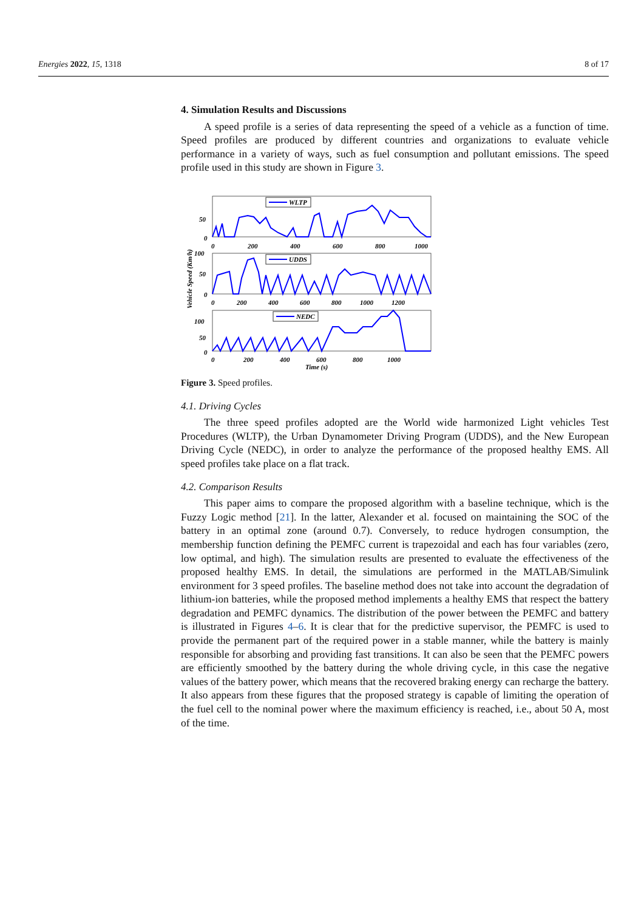Energies 2022, 15, 1318 8 of 17
4. Simulation Results and Discussions
A speed profile is a series of data representing the speed of a vehicle as a function of time. Speed profiles are produced by different countries and organizations to evaluate vehicle performance in a variety of ways, such as fuel consumption and pollutant emissions. The speed profile used in this study are shown in Figure 3.
Vehicle Speed (Km/h)
WLTP
UDDS
NEDC
50
0
0
200
400
600
800
1000
100
50
0
0
200
400
600
800
1000
1200
100
50
0
0
200
400
600
800
1000
Time (s)
Figure 3. Speed profiles.
4.1. Driving Cycles
The three speed profiles adopted are the World wide harmonized Light vehicles Test Procedures (WLTP), the Urban Dynamometer Driving Program (UDDS), and the New European Driving Cycle (NEDC), in order to analyze the performance of the proposed healthy EMS. All speed profiles take place on a flat track.
4.2. Comparison Results
This paper aims to compare the proposed algorithm with a baseline technique, which is the Fuzzy Logic method [21]. In the latter, Alexander et al. focused on maintaining the SOC of the battery in an optimal zone (around 0.7). Conversely, to reduce hydrogen consumption, the membership function defining the PEMFC current is trapezoidal and each has four variables (zero, low optimal, and high). The simulation results are presented to evaluate the effectiveness of the proposed healthy EMS. In detail, the simulations are performed in the MATLAB/Simulink environment for 3 speed profiles. The baseline method does not take into account the degradation of lithium-ion batteries, while the proposed method implements a healthy EMS that respect the battery degradation and PEMFC dynamics. The distribution of the power between the PEMFC and battery is illustrated in Figures 4–6. It is clear that for the predictive supervisor, the PEMFC is used to provide the permanent part of the required power in a stable manner, while the battery is mainly responsible for absorbing and providing fast transitions. It can also be seen that the PEMFC powers are efficiently smoothed by the battery during the whole driving cycle, in this case the negative values of the battery power, which means that the recovered braking energy can recharge the battery. It also appears from these figures that the proposed strategy is capable of limiting the operation of the fuel cell to the nominal power where the maximum efficiency is reached, i.e., about 50 A, most of the time.